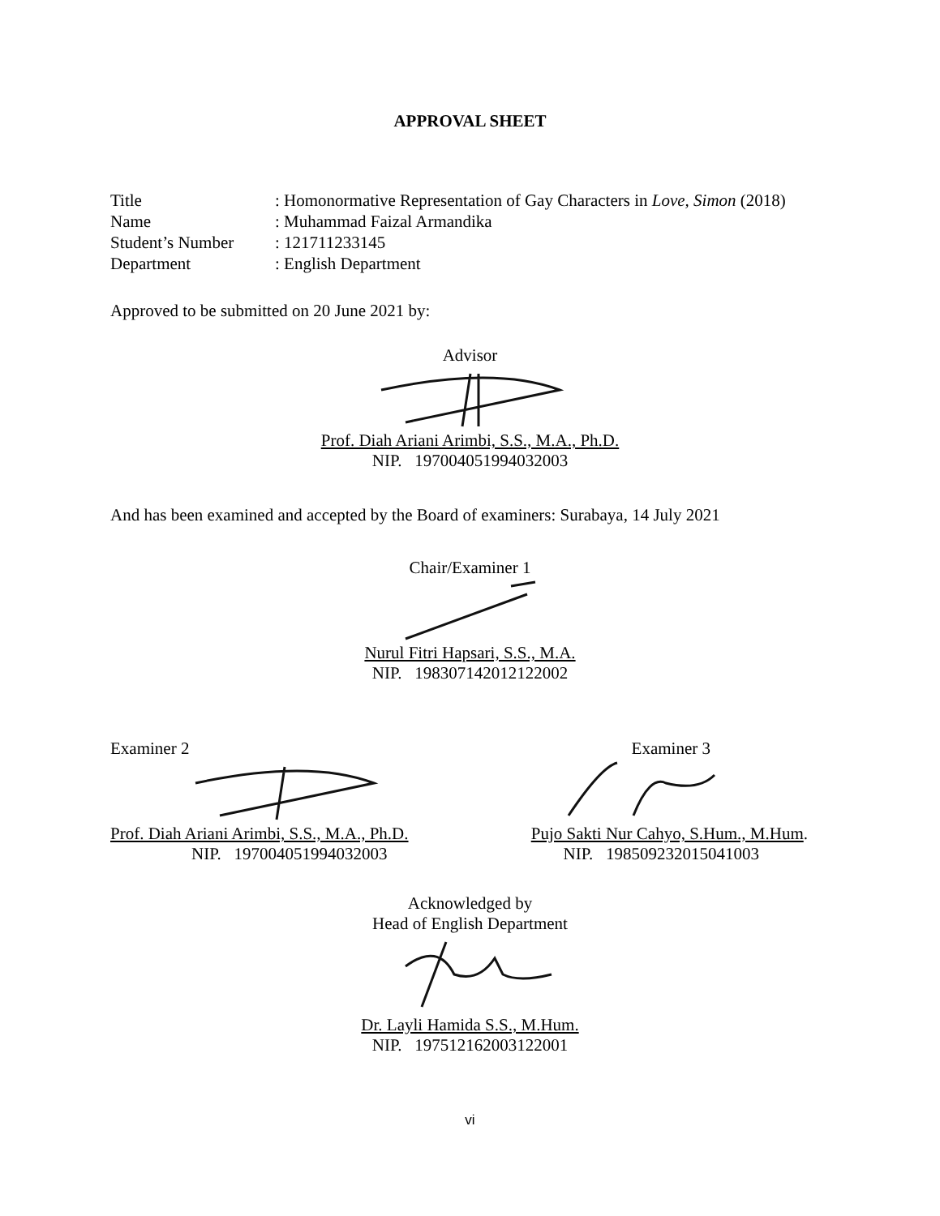APPROVAL SHEET
Title: Homonormative Representation of Gay Characters in Love, Simon (2018)
Name: Muhammad Faizal Armandika
Student’s Number: 121711233145
Department: English Department
Approved to be submitted on 20 June 2021 by:
Advisor
Prof. Diah Ariani Arimbi, S.S., M.A., Ph.D.
NIP. 197004051994032003
And has been examined and accepted by the Board of examiners: Surabaya, 14 July 2021
Chair/Examiner 1
Nurul Fitri Hapsari, S.S., M.A.
NIP. 198307142012122002
Examiner 2
Prof. Diah Ariani Arimbi, S.S., M.A., Ph.D.
NIP. 197004051994032003
Examiner 3
Pujo Sakti Nur Cahyo, S.Hum., M.Hum.
NIP. 198509232015041003
Acknowledged by
Head of English Department
Dr. Layli Hamida S.S., M.Hum.
NIP. 197512162003122001
vi